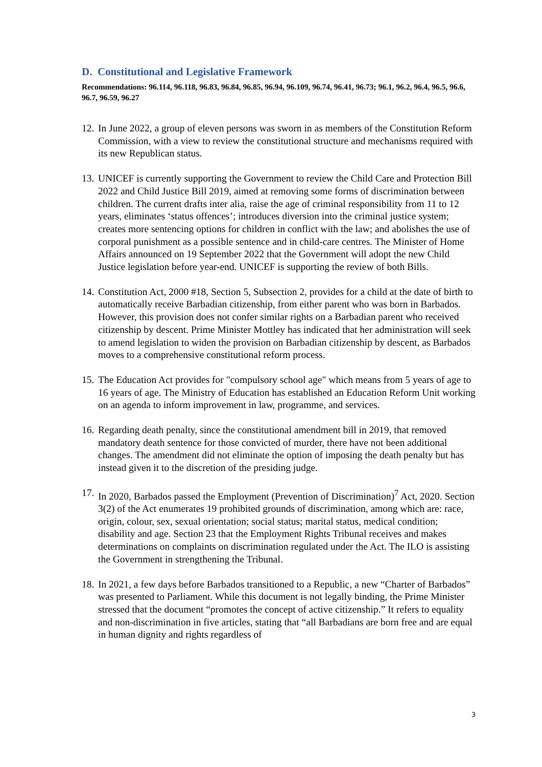D. Constitutional and Legislative Framework
Recommendations: 96.114, 96.118, 96.83, 96.84, 96.85, 96.94, 96.109, 96.74, 96.41, 96.73; 96.1, 96.2, 96.4, 96.5, 96.6, 96.7, 96.59, 96.27
12.
In June 2022, a group of eleven persons was sworn in as members of the Constitution Reform Commission, with a view to review the constitutional structure and mechanisms required with its new Republican status.
13.
UNICEF is currently supporting the Government to review the Child Care and Protection Bill 2022 and Child Justice Bill 2019, aimed at removing some forms of discrimination between children. The current drafts inter alia, raise the age of criminal responsibility from 11 to 12 years, eliminates ‘status offences’; introduces diversion into the criminal justice system; creates more sentencing options for children in conflict with the law; and abolishes the use of corporal punishment as a possible sentence and in child-care centres. The Minister of Home Affairs announced on 19 September 2022 that the Government will adopt the new Child Justice legislation before year-end. UNICEF is supporting the review of both Bills.
14.
Constitution Act, 2000 #18, Section 5, Subsection 2, provides for a child at the date of birth to automatically receive Barbadian citizenship, from either parent who was born in Barbados. However, this provision does not confer similar rights on a Barbadian parent who received citizenship by descent. Prime Minister Mottley has indicated that her administration will seek to amend legislation to widen the provision on Barbadian citizenship by descent, as Barbados moves to a comprehensive constitutional reform process.
15.
The Education Act provides for "compulsory school age" which means from 5 years of age to 16 years of age. The Ministry of Education has established an Education Reform Unit working on an agenda to inform improvement in law, programme, and services.
16.
Regarding death penalty, since the constitutional amendment bill in 2019, that removed mandatory death sentence for those convicted of murder, there have not been additional changes. The amendment did not eliminate the option of imposing the death penalty but has instead given it to the discretion of the presiding judge.
17.
In 2020, Barbados passed the Employment (Prevention of Discrimination)<sup>7</sup> Act, 2020. Section 3(2) of the Act enumerates 19 prohibited grounds of discrimination, among which are: race, origin, colour, sex, sexual orientation; social status; marital status, medical condition; disability and age. Section 23 that the Employment Rights Tribunal receives and makes determinations on complaints on discrimination regulated under the Act. The ILO is assisting the Government in strengthening the Tribunal.
18.
In 2021, a few days before Barbados transitioned to a Republic, a new “Charter of Barbados” was presented to Parliament. While this document is not legally binding, the Prime Minister stressed that the document “promotes the concept of active citizenship.” It refers to equality and non-discrimination in five articles, stating that “all Barbadians are born free and are equal in human dignity and rights regardless of
3